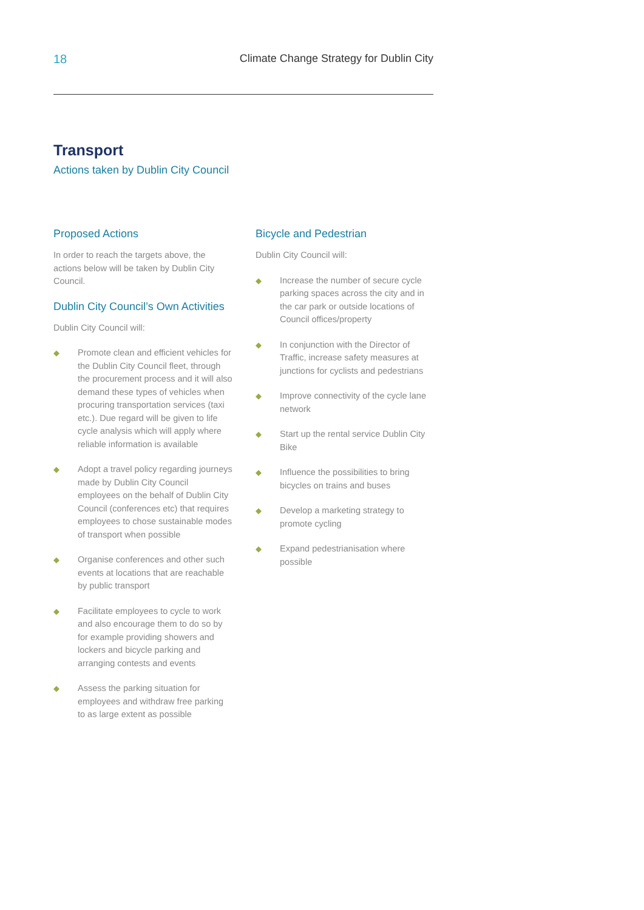18 Climate Change Strategy for Dublin City
Transport
Actions taken by Dublin City Council
Proposed Actions
In order to reach the targets above, the actions below will be taken by Dublin City Council.
Dublin City Council’s Own Activities
Dublin City Council will:
◆ Promote clean and efficient vehicles for the Dublin City Council fleet, through the procurement process and it will also demand these types of vehicles when procuring transportation services (taxi etc.). Due regard will be given to life cycle analysis which will apply where reliable information is available
◆ Adopt a travel policy regarding journeys made by Dublin City Council employees on the behalf of Dublin City Council (conferences etc) that requires employees to chose sustainable modes of transport when possible
◆ Organise conferences and other such events at locations that are reachable by public transport
◆ Facilitate employees to cycle to work and also encourage them to do so by for example providing showers and lockers and bicycle parking and arranging contests and events
◆ Assess the parking situation for employees and withdraw free parking to as large extent as possible
Bicycle and Pedestrian
Dublin City Council will:
◆ Increase the number of secure cycle parking spaces across the city and in the car park or outside locations of Council offices/property
◆ In conjunction with the Director of Traffic, increase safety measures at junctions for cyclists and pedestrians
◆ Improve connectivity of the cycle lane network
◆ Start up the rental service Dublin City Bike
◆ Influence the possibilities to bring bicycles on trains and buses
◆ Develop a marketing strategy to promote cycling
◆ Expand pedestrianisation where possible